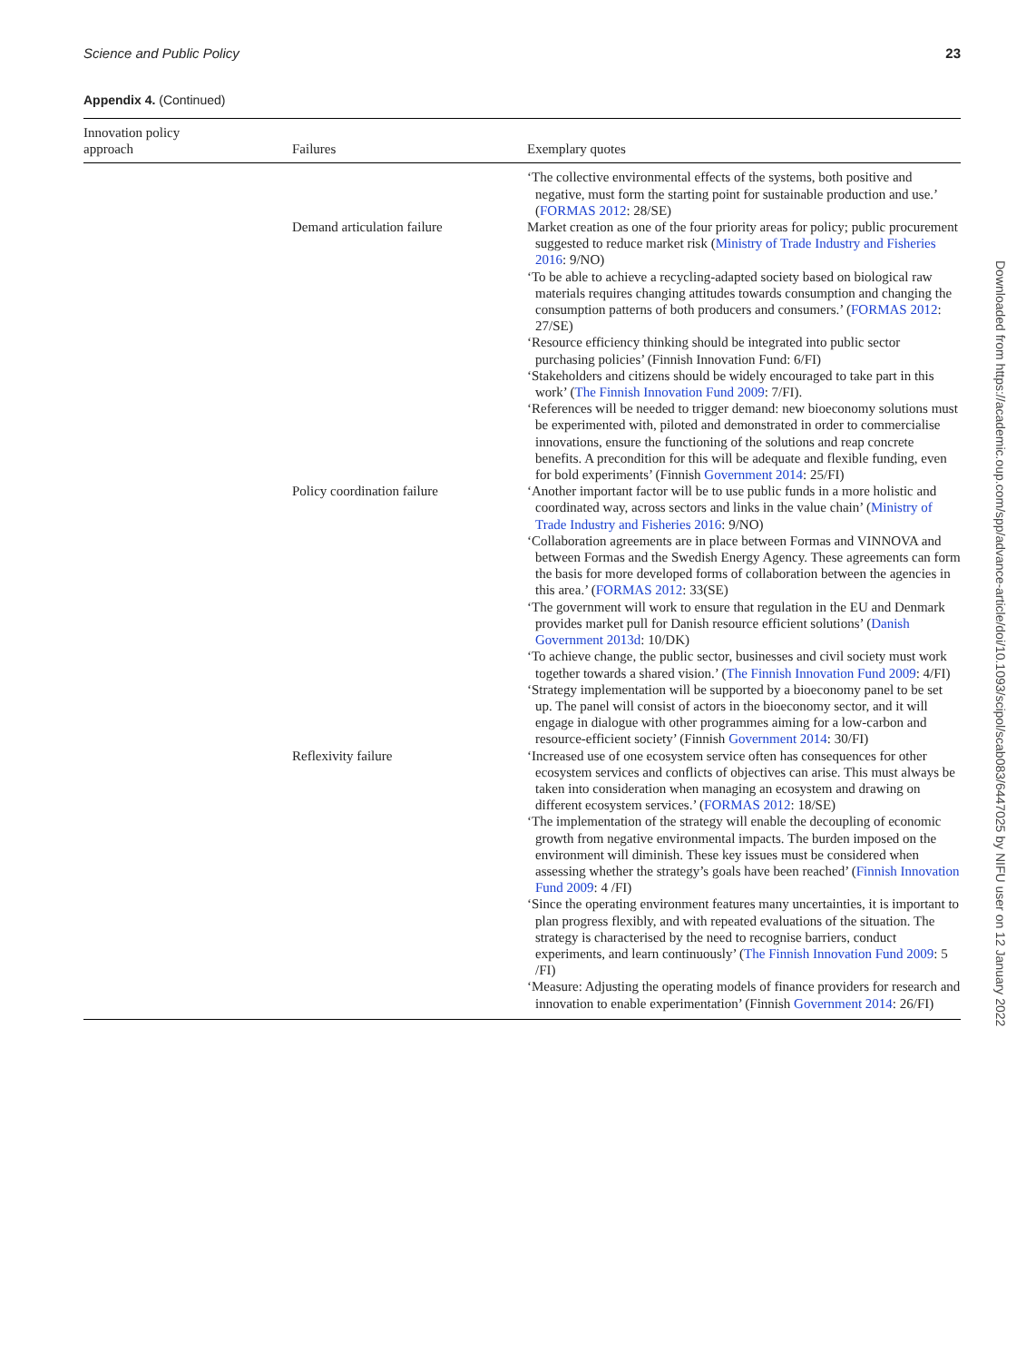Science and Public Policy 23
Appendix 4. (Continued)
| Innovation policy approach | Failures | Exemplary quotes |
| --- | --- | --- |
| | | ‘The collective environmental effects of the systems, both positive and negative, must form the starting point for sustainable production and use.’ ( FORMAS 2012 : 28/SE) |
| | Demand articulation failure | Market creation as one of the four priority areas for policy; public procurement suggested to reduce market risk ( Ministry of Trade Industry and Fisheries 2016 : 9/NO) ‘To be able to achieve a recycling-adapted society based on biological raw materials requires changing attitudes towards consumption and changing the consumption patterns of both producers and consumers.’ ( FORMAS 2012 : 27/SE) ‘Resource efficiency thinking should be integrated into public sector purchasing policies’ (Finnish Innovation Fund: 6/FI) ‘Stakeholders and citizens should be widely encouraged to take part in this work’ ( The Finnish Innovation Fund 2009 : 7/FI). ‘References will be needed to trigger demand: new bioeconomy solutions must be experimented with, piloted and demonstrated in order to commercialise innovations, ensure the functioning of the solutions and reap concrete benefits. A precondition for this will be adequate and flexible funding, even for bold experiments’ (Finnish Government 2014 : 25/FI) |
| | Policy coordination failure | ‘Another important factor will be to use public funds in a more holistic and coordinated way, across sectors and links in the value chain’ ( Ministry of Trade Industry and Fisheries 2016 : 9/NO) ‘Collaboration agreements are in place between Formas and VINNOVA and between Formas and the Swedish Energy Agency. These agreements can form the basis for more developed forms of collaboration between the agencies in this area.’ ( FORMAS 2012 : 33(SE) ‘The government will work to ensure that regulation in the EU and Denmark provides market pull for Danish resource efficient solutions’ ( Danish Government 2013d : 10/DK) ‘To achieve change, the public sector, businesses and civil society must work together towards a shared vision.’ ( The Finnish Innovation Fund 2009 : 4/FI) ‘Strategy implementation will be supported by a bioeconomy panel to be set up. The panel will consist of actors in the bioeconomy sector, and it will engage in dialogue with other programmes aiming for a low-carbon and resource-efficient society’ (Finnish Government 2014 : 30/FI) |
| | Reflexivity failure | ‘Increased use of one ecosystem service often has consequences for other ecosystem services and conflicts of objectives can arise. This must always be taken into consideration when managing an ecosystem and drawing on different ecosystem services.’ ( FORMAS 2012 : 18/SE) ‘The implementation of the strategy will enable the decoupling of economic growth from negative environmental impacts. The burden imposed on the environment will diminish. These key issues must be considered when assessing whether the strategy’s goals have been reached’ ( Finnish Innovation Fund 2009 : 4 /FI) ‘Since the operating environment features many uncertainties, it is important to plan progress flexibly, and with repeated evaluations of the situation. The strategy is characterised by the need to recognise barriers, conduct experiments, and learn continuously’ ( The Finnish Innovation Fund 2009 : 5 /FI) ‘Measure: Adjusting the operating models of finance providers for research and innovation to enable experimentation’ (Finnish Government 2014 : 26/FI) |
Downloaded from https://academic.oup.com/spp/advance-article/doi/10.1093/scipol/scab083/6447025 by NIFU user on 12 January 2022